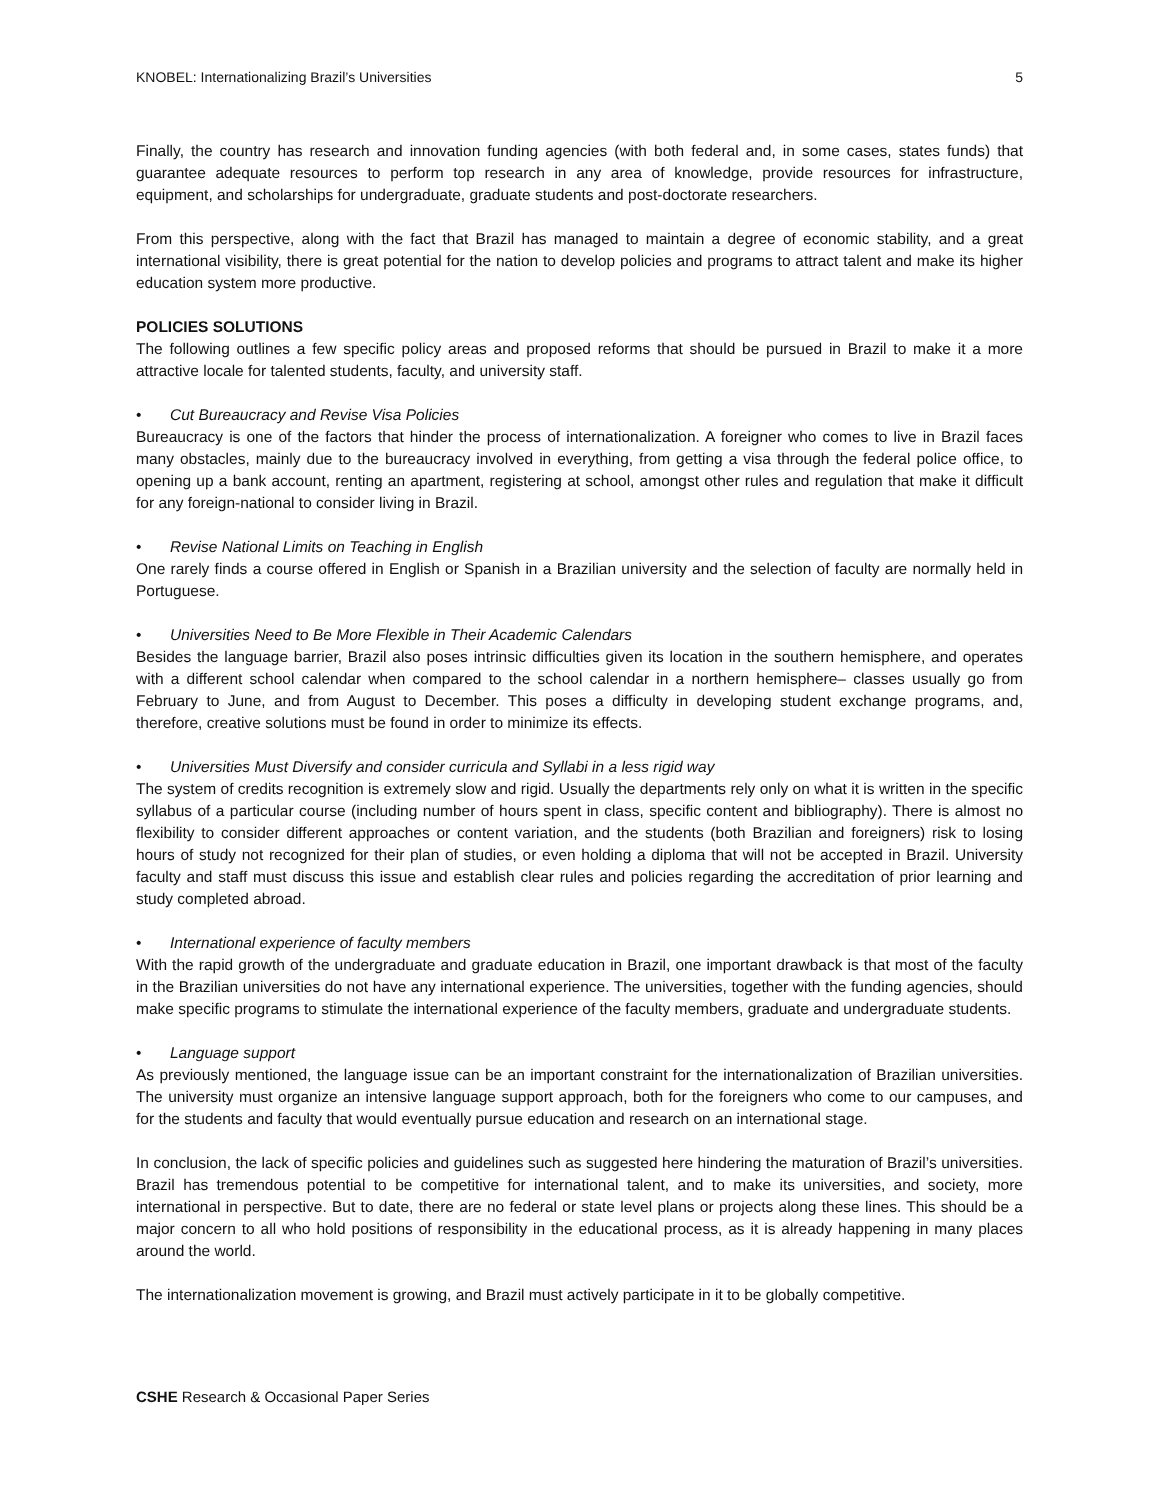KNOBEL: Internationalizing Brazil’s Universities 5
Finally, the country has research and innovation funding agencies (with both federal and, in some cases, states funds) that guarantee adequate resources to perform top research in any area of knowledge, provide resources for infrastructure, equipment, and scholarships for undergraduate, graduate students and post-doctorate researchers.
From this perspective, along with the fact that Brazil has managed to maintain a degree of economic stability, and a great international visibility, there is great potential for the nation to develop policies and programs to attract talent and make its higher education system more productive.
POLICIES SOLUTIONS
The following outlines a few specific policy areas and proposed reforms that should be pursued in Brazil to make it a more attractive locale for talented students, faculty, and university staff.
• Cut Bureaucracy and Revise Visa Policies
Bureaucracy is one of the factors that hinder the process of internationalization. A foreigner who comes to live in Brazil faces many obstacles, mainly due to the bureaucracy involved in everything, from getting a visa through the federal police office, to opening up a bank account, renting an apartment, registering at school, amongst other rules and regulation that make it difficult for any foreign-national to consider living in Brazil.
• Revise National Limits on Teaching in English
One rarely finds a course offered in English or Spanish in a Brazilian university and the selection of faculty are normally held in Portuguese.
• Universities Need to Be More Flexible in Their Academic Calendars
Besides the language barrier, Brazil also poses intrinsic difficulties given its location in the southern hemisphere, and operates with a different school calendar when compared to the school calendar in a northern hemisphere– classes usually go from February to June, and from August to December. This poses a difficulty in developing student exchange programs, and, therefore, creative solutions must be found in order to minimize its effects.
• Universities Must Diversify and consider curricula and Syllabi in a less rigid way
The system of credits recognition is extremely slow and rigid. Usually the departments rely only on what it is written in the specific syllabus of a particular course (including number of hours spent in class, specific content and bibliography). There is almost no flexibility to consider different approaches or content variation, and the students (both Brazilian and foreigners) risk to losing hours of study not recognized for their plan of studies, or even holding a diploma that will not be accepted in Brazil. University faculty and staff must discuss this issue and establish clear rules and policies regarding the accreditation of prior learning and study completed abroad.
• International experience of faculty members
With the rapid growth of the undergraduate and graduate education in Brazil, one important drawback is that most of the faculty in the Brazilian universities do not have any international experience. The universities, together with the funding agencies, should make specific programs to stimulate the international experience of the faculty members, graduate and undergraduate students.
• Language support
As previously mentioned, the language issue can be an important constraint for the internationalization of Brazilian universities. The university must organize an intensive language support approach, both for the foreigners who come to our campuses, and for the students and faculty that would eventually pursue education and research on an international stage.
In conclusion, the lack of specific policies and guidelines such as suggested here hindering the maturation of Brazil’s universities. Brazil has tremendous potential to be competitive for international talent, and to make its universities, and society, more international in perspective. But to date, there are no federal or state level plans or projects along these lines. This should be a major concern to all who hold positions of responsibility in the educational process, as it is already happening in many places around the world.
The internationalization movement is growing, and Brazil must actively participate in it to be globally competitive.
CSHE Research & Occasional Paper Series